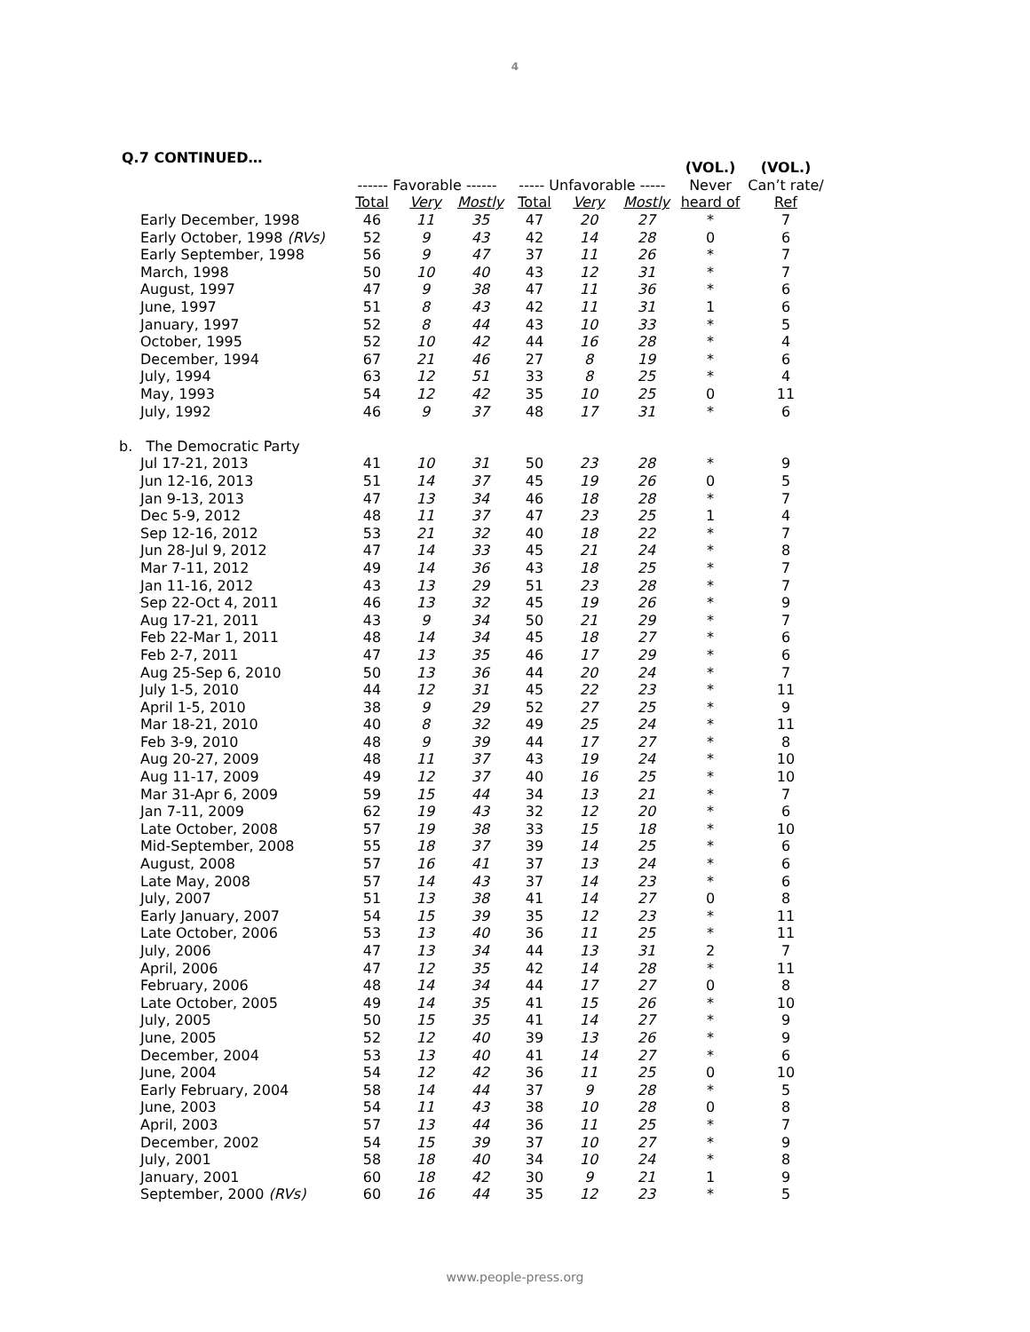4
Q.7 CONTINUED…
| | | | | | | | (VOL.) | (VOL.) |
| --- | --- | --- | --- | --- | --- | --- | --- | --- |
| | ------ Favorable ------ | | | ----- Unfavorable ----- | | | Never | Can’t rate/ |
| | Total | Very | Mostly | Total | Very | Mostly | heard of | Ref |
| Early December, 1998 | 46 | 11 | 35 | 47 | 20 | 27 | * | 7 |
| Early October, 1998 (RVs) | 52 | 9 | 43 | 42 | 14 | 28 | 0 | 6 |
| Early September, 1998 | 56 | 9 | 47 | 37 | 11 | 26 | * | 7 |
| March, 1998 | 50 | 10 | 40 | 43 | 12 | 31 | * | 7 |
| August, 1997 | 47 | 9 | 38 | 47 | 11 | 36 | * | 6 |
| June, 1997 | 51 | 8 | 43 | 42 | 11 | 31 | 1 | 6 |
| January, 1997 | 52 | 8 | 44 | 43 | 10 | 33 | * | 5 |
| October, 1995 | 52 | 10 | 42 | 44 | 16 | 28 | * | 4 |
| December, 1994 | 67 | 21 | 46 | 27 | 8 | 19 | * | 6 |
| July, 1994 | 63 | 12 | 51 | 33 | 8 | 25 | * | 4 |
| May, 1993 | 54 | 12 | 42 | 35 | 10 | 25 | 0 | 11 |
| July, 1992 | 46 | 9 | 37 | 48 | 17 | 31 | * | 6 |
| b. The Democratic Party | | | | | | | | |
| Jul 17-21, 2013 | 41 | 10 | 31 | 50 | 23 | 28 | * | 9 |
| Jun 12-16, 2013 | 51 | 14 | 37 | 45 | 19 | 26 | 0 | 5 |
| Jan 9-13, 2013 | 47 | 13 | 34 | 46 | 18 | 28 | * | 7 |
| Dec 5-9, 2012 | 48 | 11 | 37 | 47 | 23 | 25 | 1 | 4 |
| Sep 12-16, 2012 | 53 | 21 | 32 | 40 | 18 | 22 | * | 7 |
| Jun 28-Jul 9, 2012 | 47 | 14 | 33 | 45 | 21 | 24 | * | 8 |
| Mar 7-11, 2012 | 49 | 14 | 36 | 43 | 18 | 25 | * | 7 |
| Jan 11-16, 2012 | 43 | 13 | 29 | 51 | 23 | 28 | * | 7 |
| Sep 22-Oct 4, 2011 | 46 | 13 | 32 | 45 | 19 | 26 | * | 9 |
| Aug 17-21, 2011 | 43 | 9 | 34 | 50 | 21 | 29 | * | 7 |
| Feb 22-Mar 1, 2011 | 48 | 14 | 34 | 45 | 18 | 27 | * | 6 |
| Feb 2-7, 2011 | 47 | 13 | 35 | 46 | 17 | 29 | * | 6 |
| Aug 25-Sep 6, 2010 | 50 | 13 | 36 | 44 | 20 | 24 | * | 7 |
| July 1-5, 2010 | 44 | 12 | 31 | 45 | 22 | 23 | * | 11 |
| April 1-5, 2010 | 38 | 9 | 29 | 52 | 27 | 25 | * | 9 |
| Mar 18-21, 2010 | 40 | 8 | 32 | 49 | 25 | 24 | * | 11 |
| Feb 3-9, 2010 | 48 | 9 | 39 | 44 | 17 | 27 | * | 8 |
| Aug 20-27, 2009 | 48 | 11 | 37 | 43 | 19 | 24 | * | 10 |
| Aug 11-17, 2009 | 49 | 12 | 37 | 40 | 16 | 25 | * | 10 |
| Mar 31-Apr 6, 2009 | 59 | 15 | 44 | 34 | 13 | 21 | * | 7 |
| Jan 7-11, 2009 | 62 | 19 | 43 | 32 | 12 | 20 | * | 6 |
| Late October, 2008 | 57 | 19 | 38 | 33 | 15 | 18 | * | 10 |
| Mid-September, 2008 | 55 | 18 | 37 | 39 | 14 | 25 | * | 6 |
| August, 2008 | 57 | 16 | 41 | 37 | 13 | 24 | * | 6 |
| Late May, 2008 | 57 | 14 | 43 | 37 | 14 | 23 | * | 6 |
| July, 2007 | 51 | 13 | 38 | 41 | 14 | 27 | 0 | 8 |
| Early January, 2007 | 54 | 15 | 39 | 35 | 12 | 23 | * | 11 |
| Late October, 2006 | 53 | 13 | 40 | 36 | 11 | 25 | * | 11 |
| July, 2006 | 47 | 13 | 34 | 44 | 13 | 31 | 2 | 7 |
| April, 2006 | 47 | 12 | 35 | 42 | 14 | 28 | * | 11 |
| February, 2006 | 48 | 14 | 34 | 44 | 17 | 27 | 0 | 8 |
| Late October, 2005 | 49 | 14 | 35 | 41 | 15 | 26 | * | 10 |
| July, 2005 | 50 | 15 | 35 | 41 | 14 | 27 | * | 9 |
| June, 2005 | 52 | 12 | 40 | 39 | 13 | 26 | * | 9 |
| December, 2004 | 53 | 13 | 40 | 41 | 14 | 27 | * | 6 |
| June, 2004 | 54 | 12 | 42 | 36 | 11 | 25 | 0 | 10 |
| Early February, 2004 | 58 | 14 | 44 | 37 | 9 | 28 | * | 5 |
| June, 2003 | 54 | 11 | 43 | 38 | 10 | 28 | 0 | 8 |
| April, 2003 | 57 | 13 | 44 | 36 | 11 | 25 | * | 7 |
| December, 2002 | 54 | 15 | 39 | 37 | 10 | 27 | * | 9 |
| July, 2001 | 58 | 18 | 40 | 34 | 10 | 24 | * | 8 |
| January, 2001 | 60 | 18 | 42 | 30 | 9 | 21 | 1 | 9 |
| September, 2000 (RVs) | 60 | 16 | 44 | 35 | 12 | 23 | * | 5 |
www.people-press.org